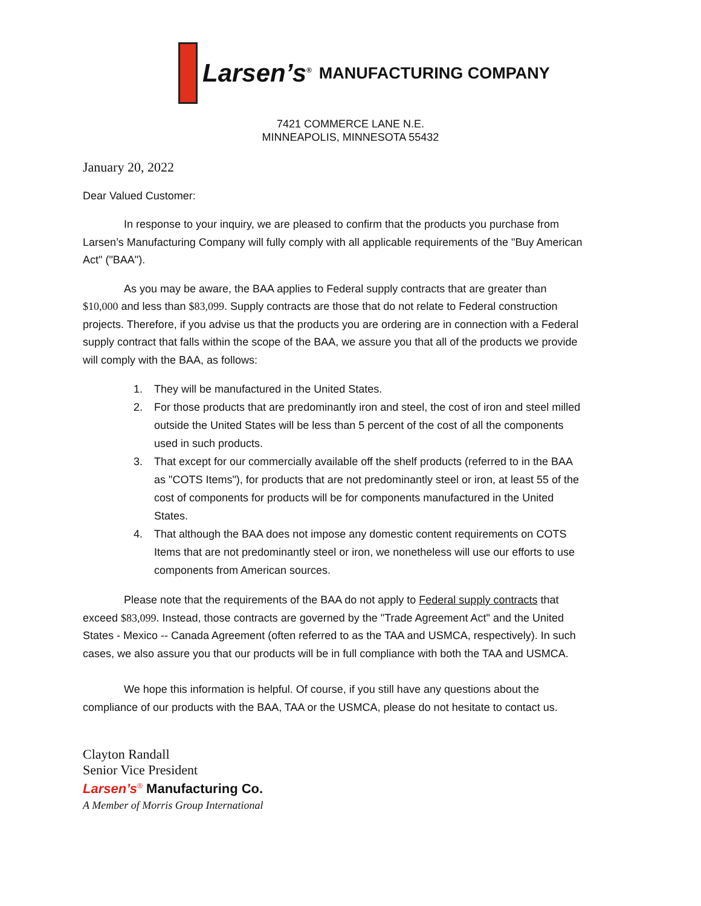Larsen’s<sup>®</sup> MANUFACTURING COMPANY
7421 COMMERCE LANE N.E.
MINNEAPOLIS, MINNESOTA 55432
January 20, 2022
Dear Valued Customer:
In response to your inquiry, we are pleased to confirm that the products you purchase from Larsen’s Manufacturing Company will fully comply with all applicable requirements of the "Buy American Act" ("BAA").
As you may be aware, the BAA applies to Federal supply contracts that are greater than $10,000 and less than $83,099. Supply contracts are those that do not relate to Federal construction projects. Therefore, if you advise us that the products you are ordering are in connection with a Federal supply contract that falls within the scope of the BAA, we assure you that all of the products we provide will comply with the BAA, as follows:
1. They will be manufactured in the United States.
2. For those products that are predominantly iron and steel, the cost of iron and steel milled outside the United States will be less than 5 percent of the cost of all the components used in such products.
3. That except for our commercially available off the shelf products (referred to in the BAA as "COTS Items"), for products that are not predominantly steel or iron, at least 55 of the cost of components for products will be for components manufactured in the United States.
4. That although the BAA does not impose any domestic content requirements on COTS Items that are not predominantly steel or iron, we nonetheless will use our efforts to use components from American sources.
Please note that the requirements of the BAA do not apply to Federal supply contracts that exceed $83,099. Instead, those contracts are governed by the "Trade Agreement Act" and the United States - Mexico -- Canada Agreement (often referred to as the TAA and USMCA, respectively). In such cases, we also assure you that our products will be in full compliance with both the TAA and USMCA.
We hope this information is helpful. Of course, if you still have any questions about the compliance of our products with the BAA, TAA or the USMCA, please do not hesitate to contact us.
Clayton Randall
Senior Vice President
Larsen’s<sup>®</sup> Manufacturing Co.
A Member of Morris Group International